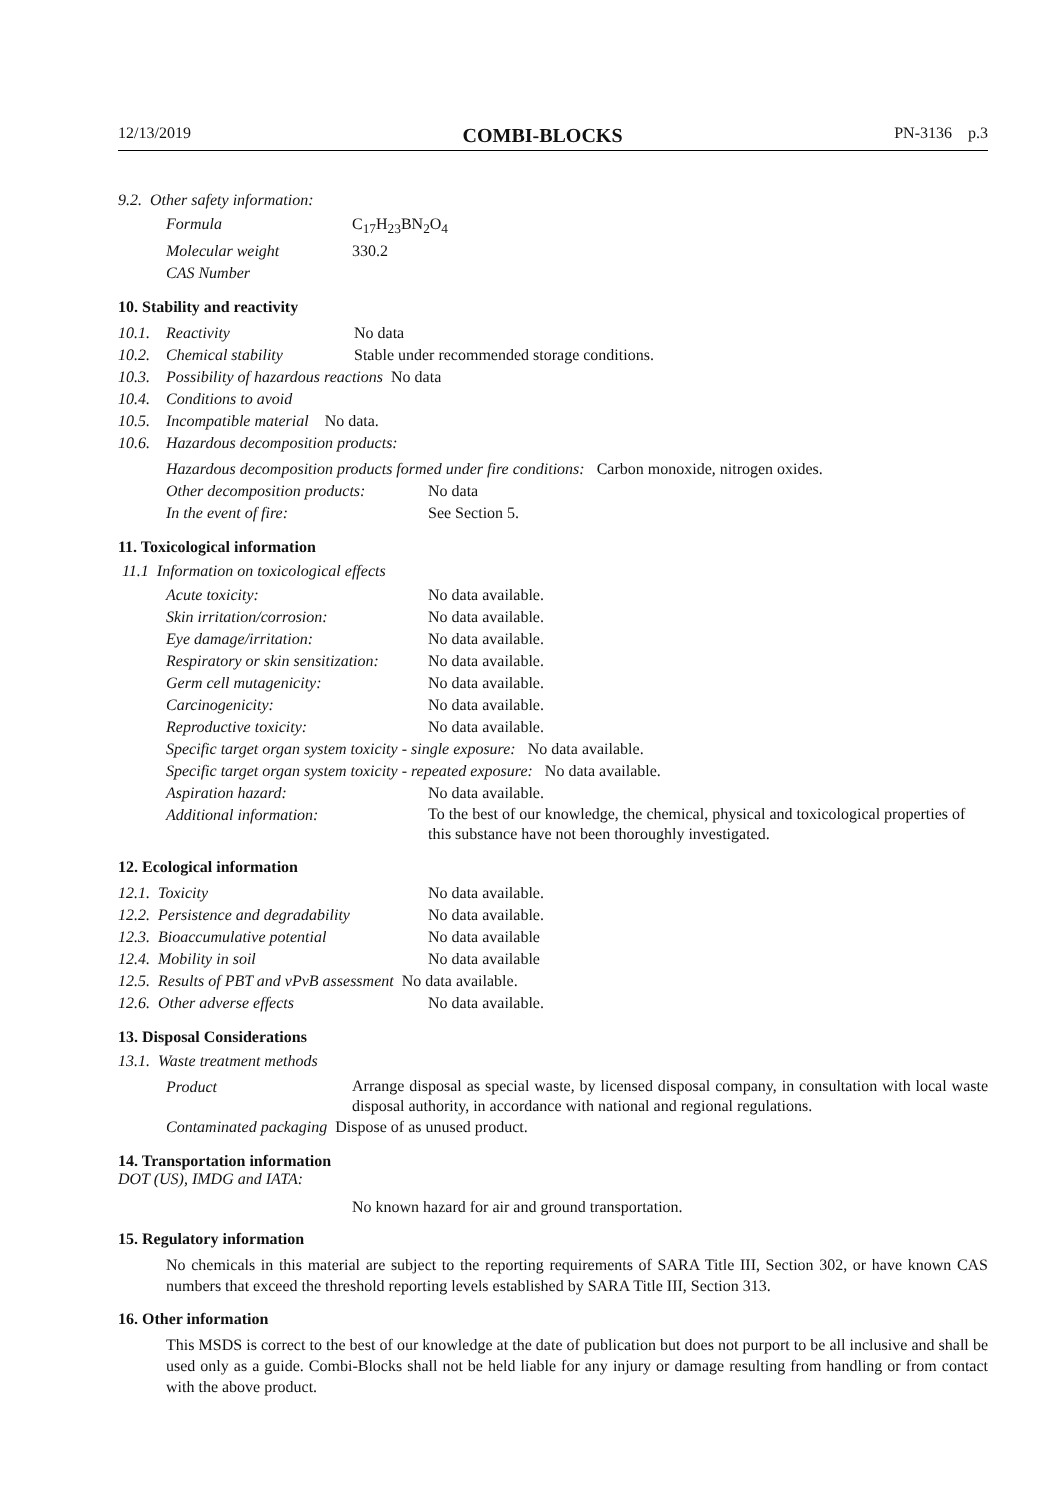12/13/2019 COMBI-BLOCKS PN-3136 p.3
9.2. Other safety information:
| Formula | C<sub>17</sub>H<sub>23</sub>BN<sub>2</sub>O<sub>4</sub> |
| Molecular weight | 330.2 |
| CAS Number | |
10. Stability and reactivity
| 10.1. | Reactivity | No data |
| 10.2. | Chemical stability | Stable under recommended storage conditions. |
| 10.3. | Possibility of hazardous reactions No data | |
| 10.4. | Conditions to avoid | |
| 10.5. | Incompatible material No data. | |
| 10.6. | Hazardous decomposition products: | |
| Hazardous decomposition products formed under fire conditions: Carbon monoxide, nitrogen oxides. | |
| Other decomposition products: | No data |
| In the event of fire: | See Section 5. |
11. Toxicological information
11.1 Information on toxicological effects
| Acute toxicity: | No data available. |
| Skin irritation/corrosion: | No data available. |
| Eye damage/irritation: | No data available. |
| Respiratory or skin sensitization: | No data available. |
| Germ cell mutagenicity: | No data available. |
| Carcinogenicity: | No data available. |
| Reproductive toxicity: | No data available. |
| Specific target organ system toxicity - single exposure: No data available. | |
| Specific target organ system toxicity - repeated exposure: No data available. | |
| Aspiration hazard: | No data available. |
| Additional information: | To the best of our knowledge, the chemical, physical and toxicological properties of this substance have not been thoroughly investigated. |
12. Ecological information
| 12.1. Toxicity | No data available. |
| 12.2. Persistence and degradability | No data available. |
| 12.3. Bioaccumulative potential | No data available |
| 12.4. Mobility in soil | No data available |
| 12.5. Results of PBT and vPvB assessment No data available. | |
| 12.6. Other adverse effects | No data available. |
13. Disposal Considerations
13.1. Waste treatment methods
| Product | Arrange disposal as special waste, by licensed disposal company, in consultation with local waste disposal authority, in accordance with national and regional regulations. |
| Contaminated packaging Dispose of as unused product. | |
14. Transportation information
DOT (US), IMDG and IATA:
No known hazard for air and ground transportation.
15. Regulatory information
No chemicals in this material are subject to the reporting requirements of SARA Title III, Section 302, or have known CAS numbers that exceed the threshold reporting levels established by SARA Title III, Section 313.
16. Other information
This MSDS is correct to the best of our knowledge at the date of publication but does not purport to be all inclusive and shall be used only as a guide. Combi-Blocks shall not be held liable for any injury or damage resulting from handling or from contact with the above product.